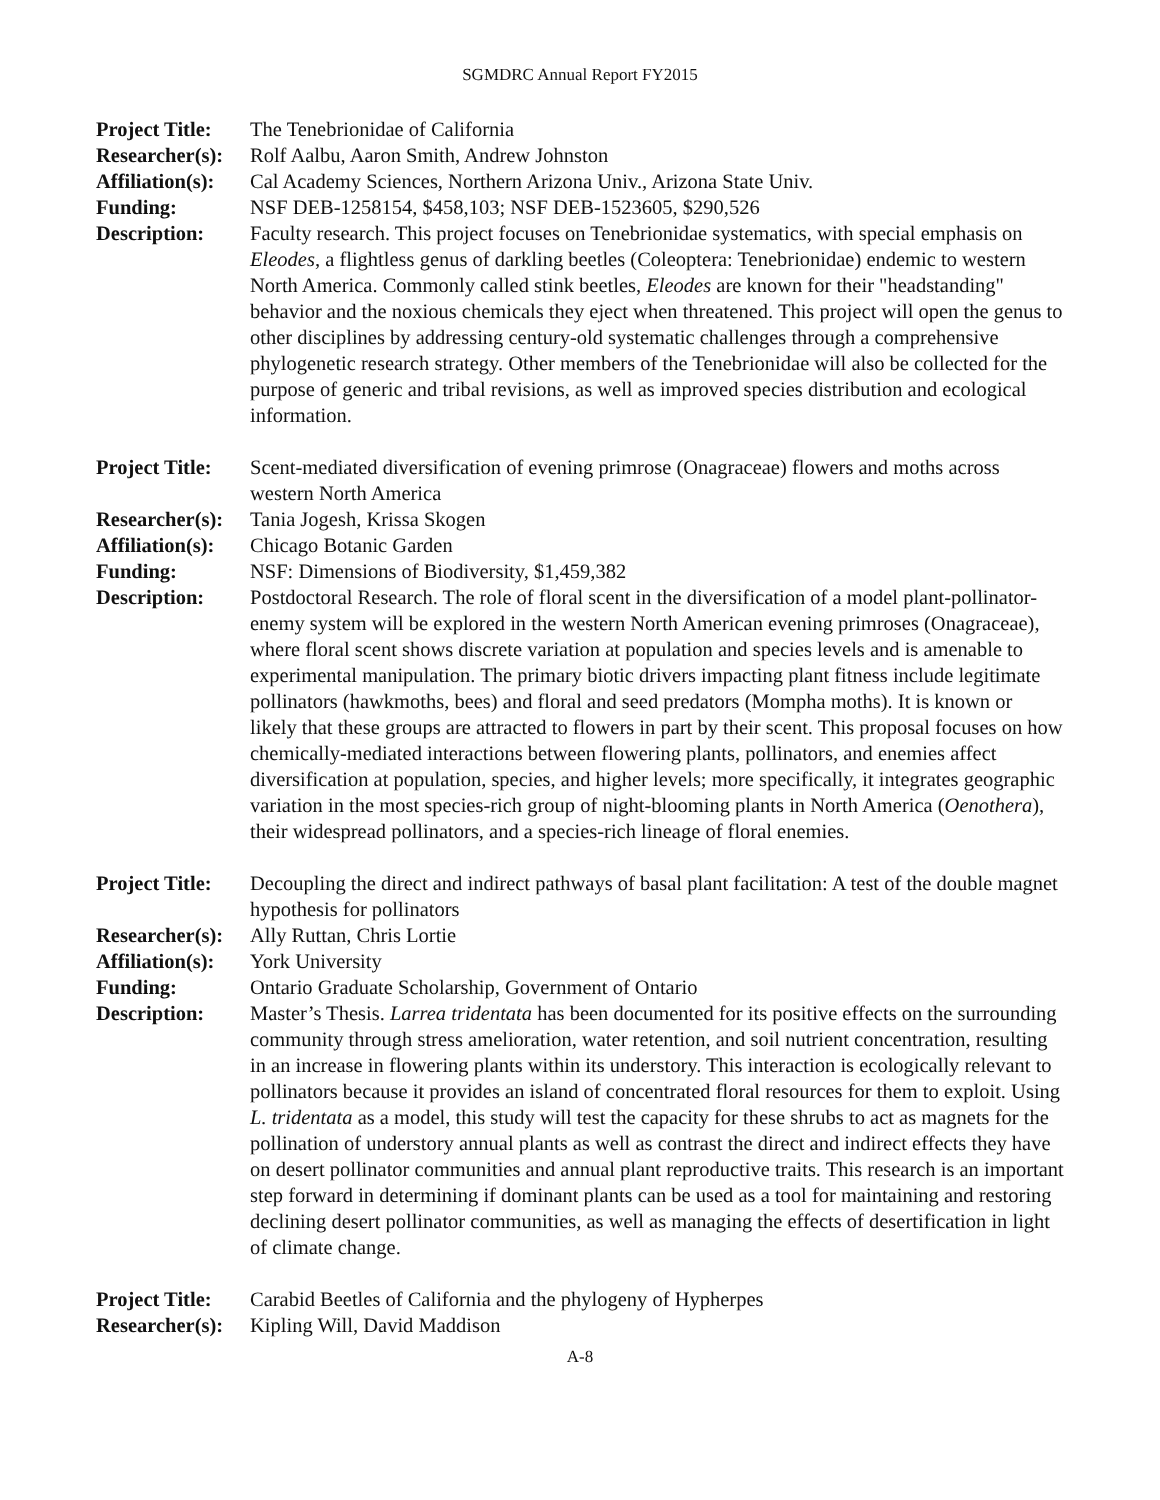SGMDRC Annual Report FY2015
Project Title:
The Tenebrionidae of California
Researcher(s):
Rolf Aalbu, Aaron Smith, Andrew Johnston
Affiliation(s):
Cal Academy Sciences, Northern Arizona Univ., Arizona State Univ.
Funding: NSF DEB-1258154, $458,103; NSF DEB-1523605, $290,526
Description: Faculty research. This project focuses on Tenebrionidae systematics, with special emphasis on Eleodes, a flightless genus of darkling beetles (Coleoptera: Tenebrionidae) endemic to western North America. Commonly called stink beetles, Eleodes are known for their "headstanding" behavior and the noxious chemicals they eject when threatened. This project will open the genus to other disciplines by addressing century-old systematic challenges through a comprehensive phylogenetic research strategy. Other members of the Tenebrionidae will also be collected for the purpose of generic and tribal revisions, as well as improved species distribution and ecological information.
Project Title:
Scent-mediated diversification of evening primrose (Onagraceae) flowers and moths across western North America
Researcher(s):
Tania Jogesh, Krissa Skogen
Affiliation(s):
Chicago Botanic Garden
Funding: NSF: Dimensions of Biodiversity, $1,459,382
Description: Postdoctoral Research. The role of floral scent in the diversification of a model plant-pollinator-enemy system will be explored in the western North American evening primroses (Onagraceae), where floral scent shows discrete variation at population and species levels and is amenable to experimental manipulation. The primary biotic drivers impacting plant fitness include legitimate pollinators (hawkmoths, bees) and floral and seed predators (Mompha moths). It is known or likely that these groups are attracted to flowers in part by their scent. This proposal focuses on how chemically-mediated interactions between flowering plants, pollinators, and enemies affect diversification at population, species, and higher levels; more specifically, it integrates geographic variation in the most species-rich group of night-blooming plants in North America (Oenothera), their widespread pollinators, and a species-rich lineage of floral enemies.
Project Title:
Decoupling the direct and indirect pathways of basal plant facilitation: A test of the double magnet hypothesis for pollinators
Researcher(s):
Ally Ruttan, Chris Lortie
Affiliation(s):
York University
Funding: Ontario Graduate Scholarship, Government of Ontario
Description: Master’s Thesis. Larrea tridentata has been documented for its positive effects on the surrounding community through stress amelioration, water retention, and soil nutrient concentration, resulting in an increase in flowering plants within its understory. This interaction is ecologically relevant to pollinators because it provides an island of concentrated floral resources for them to exploit. Using L. tridentata as a model, this study will test the capacity for these shrubs to act as magnets for the pollination of understory annual plants as well as contrast the direct and indirect effects they have on desert pollinator communities and annual plant reproductive traits. This research is an important step forward in determining if dominant plants can be used as a tool for maintaining and restoring declining desert pollinator communities, as well as managing the effects of desertification in light of climate change.
Project Title:
Carabid Beetles of California and the phylogeny of Hypherpes
Researcher(s):
Kipling Will, David Maddison
A-8